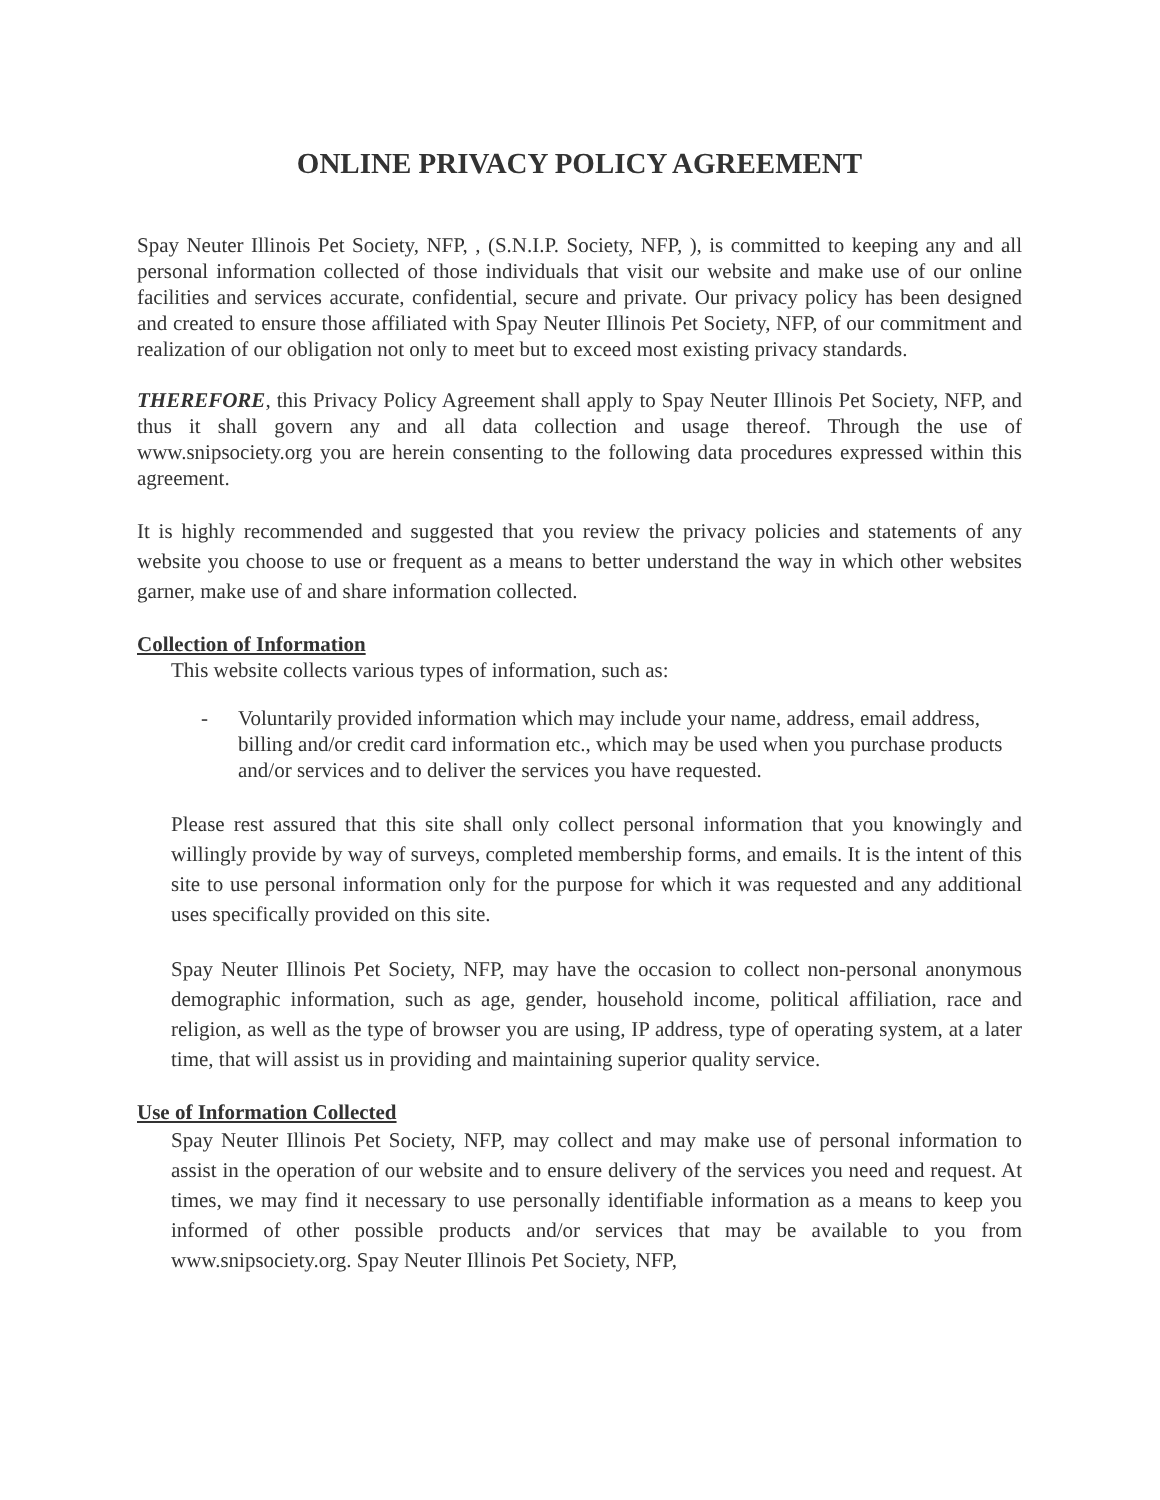ONLINE PRIVACY POLICY AGREEMENT
Spay Neuter Illinois Pet Society, NFP, , (S.N.I.P. Society, NFP, ), is committed to keeping any and all personal information collected of those individuals that visit our website and make use of our online facilities and services accurate, confidential, secure and private. Our privacy policy has been designed and created to ensure those affiliated with Spay Neuter Illinois Pet Society, NFP, of our commitment and realization of our obligation not only to meet but to exceed most existing privacy standards.
THEREFORE, this Privacy Policy Agreement shall apply to Spay Neuter Illinois Pet Society, NFP, and thus it shall govern any and all data collection and usage thereof. Through the use of www.snipsociety.org you are herein consenting to the following data procedures expressed within this agreement.
It is highly recommended and suggested that you review the privacy policies and statements of any website you choose to use or frequent as a means to better understand the way in which other websites garner, make use of and share information collected.
Collection of Information
This website collects various types of information, such as:
- Voluntarily provided information which may include your name, address, email address, billing and/or credit card information etc., which may be used when you purchase products and/or services and to deliver the services you have requested.
Please rest assured that this site shall only collect personal information that you knowingly and willingly provide by way of surveys, completed membership forms, and emails. It is the intent of this site to use personal information only for the purpose for which it was requested and any additional uses specifically provided on this site.
Spay Neuter Illinois Pet Society, NFP, may have the occasion to collect non-personal anonymous demographic information, such as age, gender, household income, political affiliation, race and religion, as well as the type of browser you are using, IP address, type of operating system, at a later time, that will assist us in providing and maintaining superior quality service.
Use of Information Collected
Spay Neuter Illinois Pet Society, NFP, may collect and may make use of personal information to assist in the operation of our website and to ensure delivery of the services you need and request. At times, we may find it necessary to use personally identifiable information as a means to keep you informed of other possible products and/or services that may be available to you from www.snipsociety.org. Spay Neuter Illinois Pet Society, NFP,